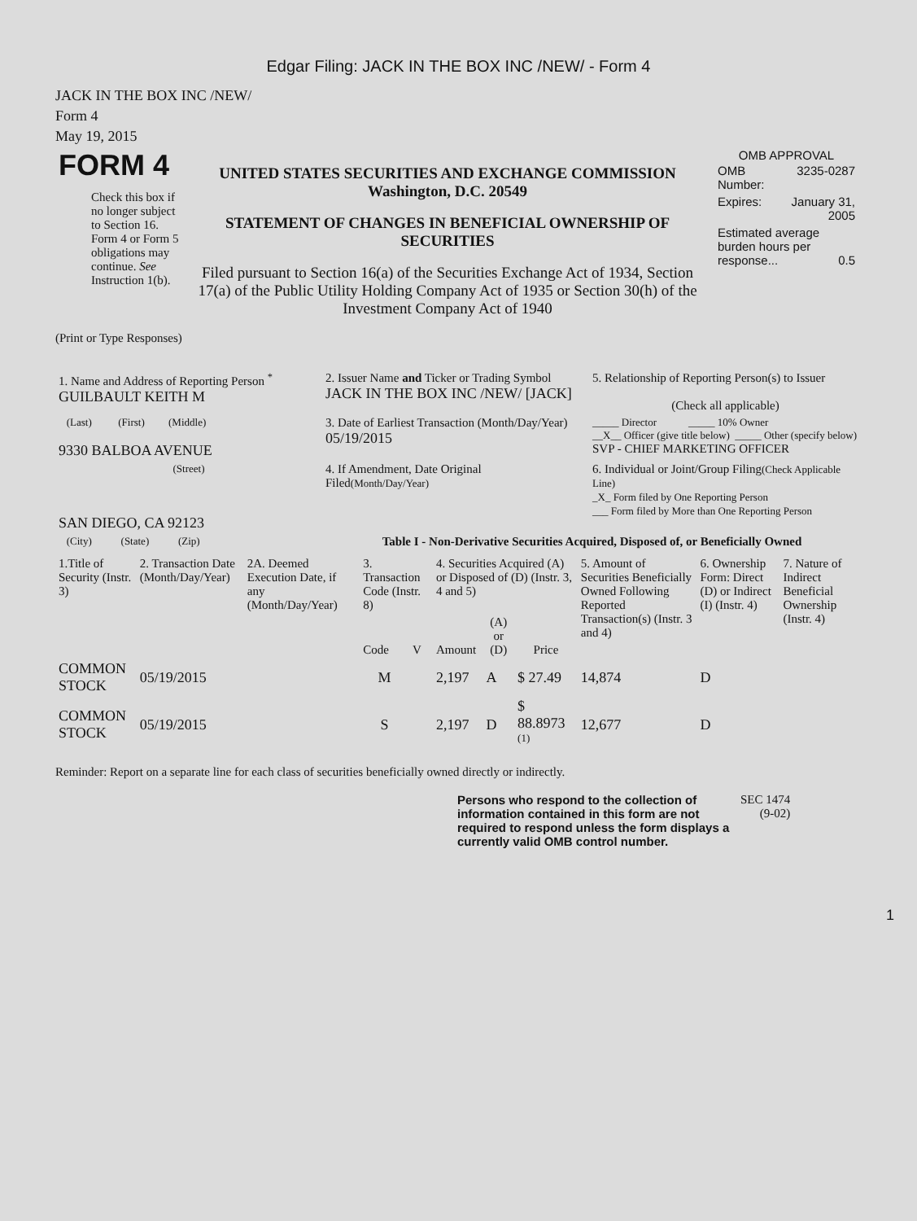Edgar Filing: JACK IN THE BOX INC /NEW/ - Form 4
JACK IN THE BOX INC /NEW/
Form 4
May 19, 2015
| FORM 4 Check this box if no longer subject to Section 16. Form 4 or Form 5 obligations may continue. See Instruction 1(b). | UNITED STATES SECURITIES AND EXCHANGE COMMISSION Washington, D.C. 20549 STATEMENT OF CHANGES IN BENEFICIAL OWNERSHIP OF SECURITIES Filed pursuant to Section 16(a) of the Securities Exchange Act of 1934, Section 17(a) of the Public Utility Holding Company Act of 1935 or Section 30(h) of the Investment Company Act of 1940 | OMB APPROVAL / OMB Number: / 3235-0287 / / Expires: / January 31, 2005 / / Estimated average burden hours per response... 0.5 / / |
(Print or Type Responses)
| 1. Name and Address of Reporting Person <sup>*</sup> GUILBAULT KEITH M | 2. Issuer Name and Ticker or Trading Symbol JACK IN THE BOX INC /NEW/ [JACK] | 5. Relationship of Reporting Person(s) to Issuer (Check all applicable) |
| (Last) (First) (Middle) 9330 BALBOA AVENUE | 3. Date of Earliest Transaction (Month/Day/Year) 05/19/2015 | _____ Director _____ 10% Owner __X__ Officer (give title below) _____ Other (specify below) SVP - CHIEF MARKETING OFFICER |
| (Street) SAN DIEGO, CA 92123 | 4. If Amendment, Date Original Filed (Month/Day/Year) | 6. Individual or Joint/Group Filing (Check Applicable Line) _X_ Form filed by One Reporting Person ___ Form filed by More than One Reporting Person |
| (City) (State) (Zip) | Table I - Non-Derivative Securities Acquired, Disposed of, or Beneficially Owned | |
| 1.Title of Security (Instr. 3) | 2. Transaction Date (Month/Day/Year) | 2A. Deemed Execution Date, if any (Month/Day/Year) | 3. Transaction Code (Instr. 8) | | 4. Securities Acquired (A) or Disposed of (D) (Instr. 3, 4 and 5) | | | 5. Amount of Securities Beneficially Owned Following Reported Transaction(s) (Instr. 3 and 4) | 6. Ownership Form: Direct (D) or Indirect (I) (Instr. 4) | 7. Nature of Indirect Beneficial Ownership (Instr. 4) |
| --- | --- | --- | --- | --- | --- | --- | --- | --- | --- | --- |
| | | | Code | V | Amount | (A) or (D) | Price | | | |
| COMMON STOCK | 05/19/2015 | | M | | 2,197 | A | $ 27.49 | 14,874 | D | |
| COMMON STOCK | 05/19/2015 | | S | | 2,197 | D | $ 88.8973 <sup>(1)</sup> | 12,677 | D | |
Reminder: Report on a separate line for each class of securities beneficially owned directly or indirectly.
| Persons who respond to the collection of information contained in this form are not required to respond unless the form displays a currently valid OMB control number. | SEC 1474 (9-02) |
1